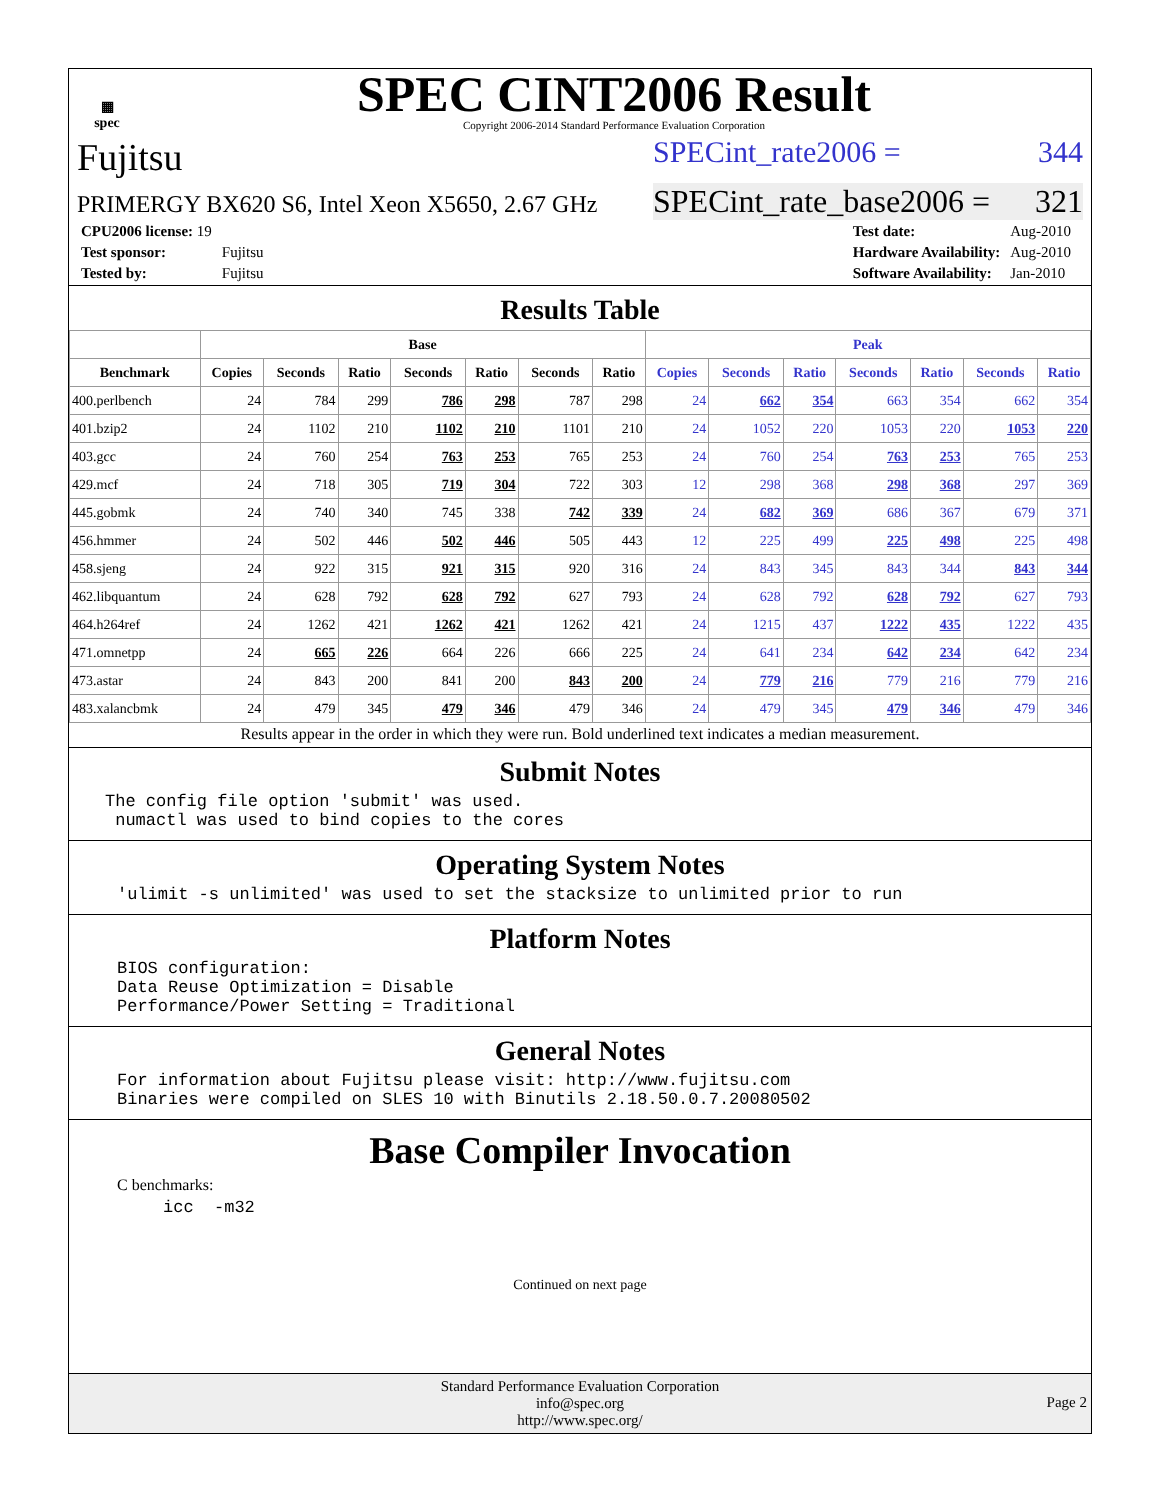▦
spec
SPEC CINT2006 Result
Copyright 2006-2014 Standard Performance Evaluation Corporation
Fujitsu
SPECint_rate2006 = 344
PRIMERGY BX620 S6, Intel Xeon X5650, 2.67 GHz
SPECint_rate_base2006 = 321
| CPU2006 license: 19 | |
| Test sponsor: | Fujitsu |
| Tested by: | Fujitsu |
| Test date: | Aug-2010 |
| Hardware Availability: | Aug-2010 |
| Software Availability: | Jan-2010 |
Results Table
| | Base | | | | | | | Peak | | | | | | |
| --- | --- | --- | --- | --- | --- | --- | --- | --- | --- | --- | --- | --- | --- | --- |
| Benchmark | Copies | Seconds | Ratio | Seconds | Ratio | Seconds | Ratio | Copies | Seconds | Ratio | Seconds | Ratio | Seconds | Ratio |
| 400.perlbench | 24 | 784 | 299 | 786 | 298 | 787 | 298 | 24 | 662 | 354 | 663 | 354 | 662 | 354 |
| 401.bzip2 | 24 | 1102 | 210 | 1102 | 210 | 1101 | 210 | 24 | 1052 | 220 | 1053 | 220 | 1053 | 220 |
| 403.gcc | 24 | 760 | 254 | 763 | 253 | 765 | 253 | 24 | 760 | 254 | 763 | 253 | 765 | 253 |
| 429.mcf | 24 | 718 | 305 | 719 | 304 | 722 | 303 | 12 | 298 | 368 | 298 | 368 | 297 | 369 |
| 445.gobmk | 24 | 740 | 340 | 745 | 338 | 742 | 339 | 24 | 682 | 369 | 686 | 367 | 679 | 371 |
| 456.hmmer | 24 | 502 | 446 | 502 | 446 | 505 | 443 | 12 | 225 | 499 | 225 | 498 | 225 | 498 |
| 458.sjeng | 24 | 922 | 315 | 921 | 315 | 920 | 316 | 24 | 843 | 345 | 843 | 344 | 843 | 344 |
| 462.libquantum | 24 | 628 | 792 | 628 | 792 | 627 | 793 | 24 | 628 | 792 | 628 | 792 | 627 | 793 |
| 464.h264ref | 24 | 1262 | 421 | 1262 | 421 | 1262 | 421 | 24 | 1215 | 437 | 1222 | 435 | 1222 | 435 |
| 471.omnetpp | 24 | 665 | 226 | 664 | 226 | 666 | 225 | 24 | 641 | 234 | 642 | 234 | 642 | 234 |
| 473.astar | 24 | 843 | 200 | 841 | 200 | 843 | 200 | 24 | 779 | 216 | 779 | 216 | 779 | 216 |
| 483.xalancbmk | 24 | 479 | 345 | 479 | 346 | 479 | 346 | 24 | 479 | 345 | 479 | 346 | 479 | 346 |
Results appear in the order in which they were run. Bold underlined text indicates a median measurement.
Submit Notes
The config file option 'submit' was used.
 numactl was used to bind copies to the cores
Operating System Notes
'ulimit -s unlimited' was used to set the stacksize to unlimited prior to run
Platform Notes
BIOS configuration:
Data Reuse Optimization = Disable
Performance/Power Setting = Traditional
General Notes
For information about Fujitsu please visit: http://www.fujitsu.com
Binaries were compiled on SLES 10 with Binutils 2.18.50.0.7.20080502
Base Compiler Invocation
C benchmarks:
icc  -m32
Continued on next page
Standard Performance Evaluation Corporation
info@spec.org
http://www.spec.org/
Page 2